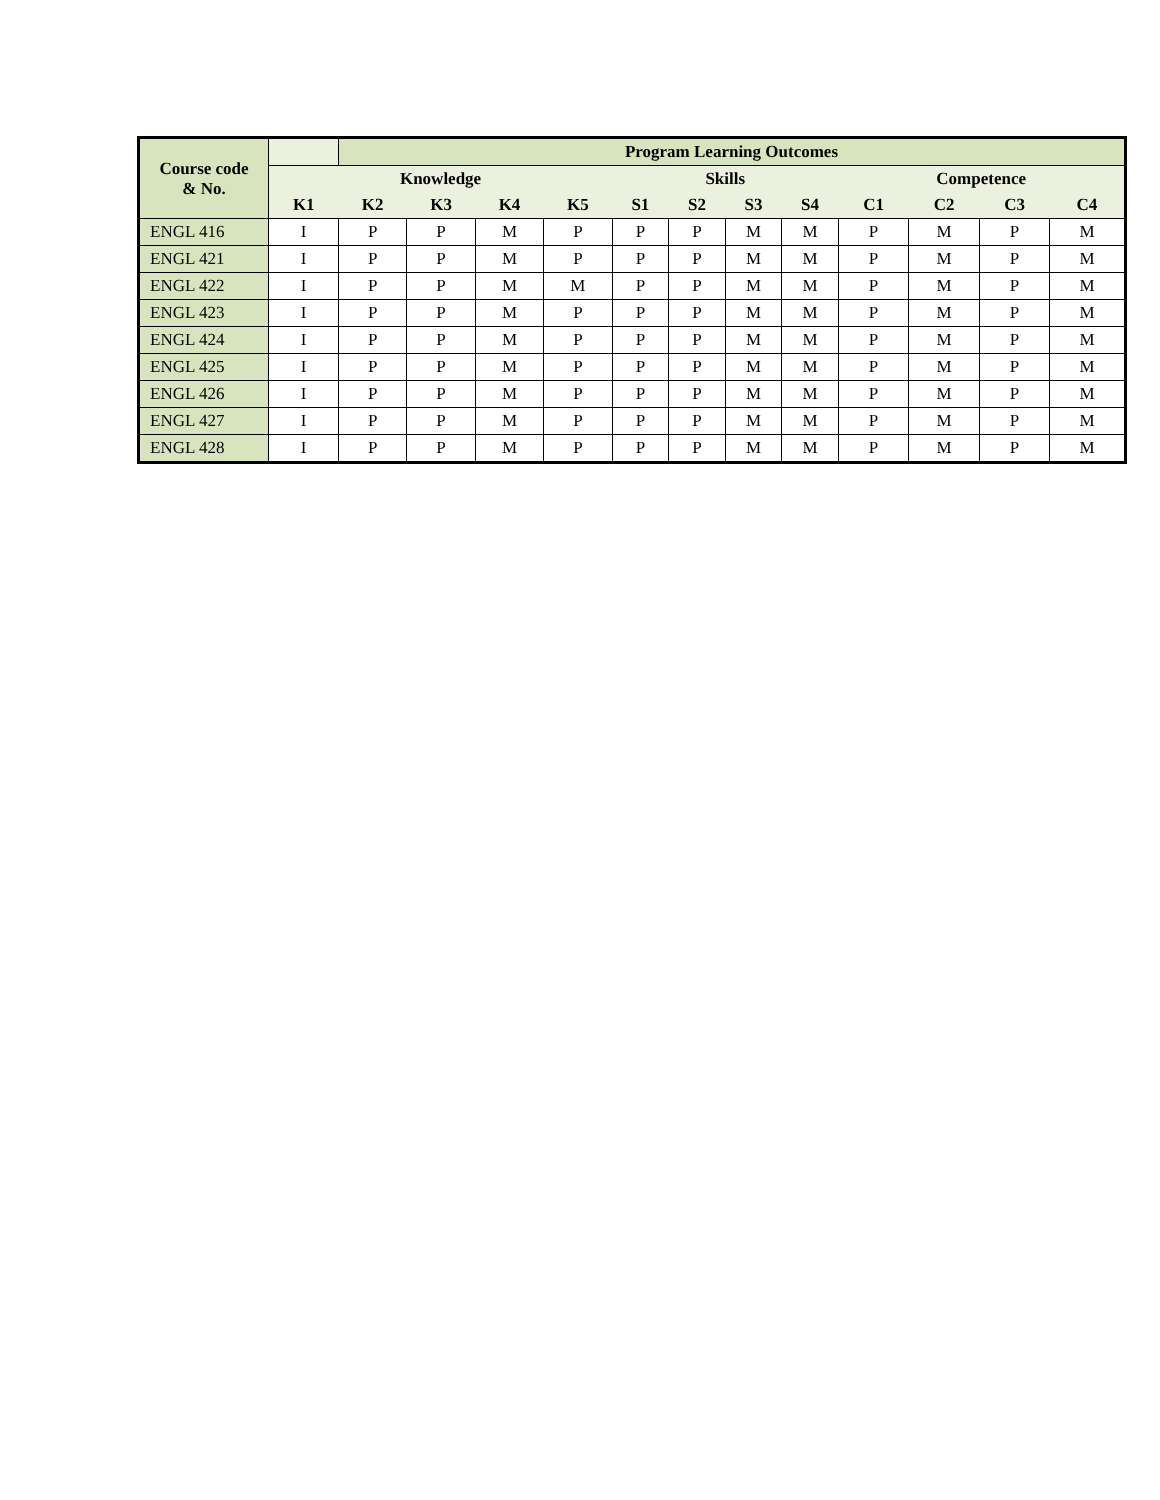| Course code & No. | | Program Learning Outcomes | | | | | | | | | | | |
| --- | --- | --- | --- | --- | --- | --- | --- | --- | --- | --- | --- | --- | --- |
| | Knowledge | | | | | Skills | | | | Competence | | | |
| | K1 | K2 | K3 | K4 | K5 | S1 | S2 | S3 | S4 | C1 | C2 | C3 | C4 |
| ENGL 416 | I | P | P | M | P | P | P | M | M | P | M | P | M |
| ENGL 421 | I | P | P | M | P | P | P | M | M | P | M | P | M |
| ENGL 422 | I | P | P | M | M | P | P | M | M | P | M | P | M |
| ENGL 423 | I | P | P | M | P | P | P | M | M | P | M | P | M |
| ENGL 424 | I | P | P | M | P | P | P | M | M | P | M | P | M |
| ENGL 425 | I | P | P | M | P | P | P | M | M | P | M | P | M |
| ENGL 426 | I | P | P | M | P | P | P | M | M | P | M | P | M |
| ENGL 427 | I | P | P | M | P | P | P | M | M | P | M | P | M |
| ENGL 428 | I | P | P | M | P | P | P | M | M | P | M | P | M |